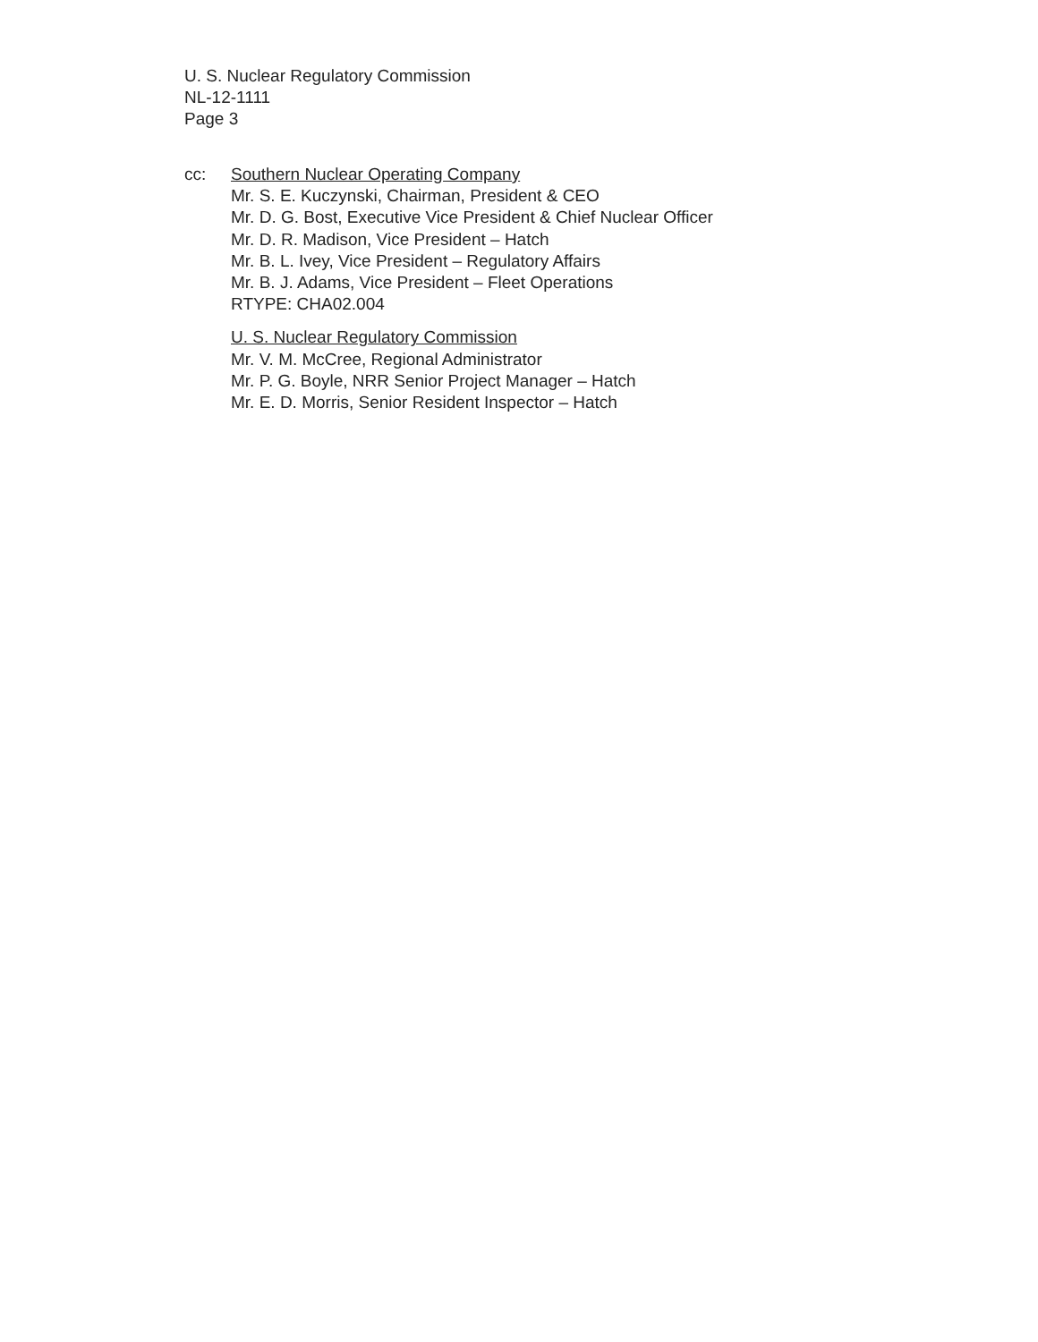U. S. Nuclear Regulatory Commission
NL-12-1111
Page 3
cc: Southern Nuclear Operating Company
Mr. S. E. Kuczynski, Chairman, President & CEO
Mr. D. G. Bost, Executive Vice President & Chief Nuclear Officer
Mr. D. R. Madison, Vice President – Hatch
Mr. B. L. Ivey, Vice President – Regulatory Affairs
Mr. B. J. Adams, Vice President – Fleet Operations
RTYPE: CHA02.004
U. S. Nuclear Regulatory Commission
Mr. V. M. McCree, Regional Administrator
Mr. P. G. Boyle, NRR Senior Project Manager – Hatch
Mr. E. D. Morris, Senior Resident Inspector – Hatch